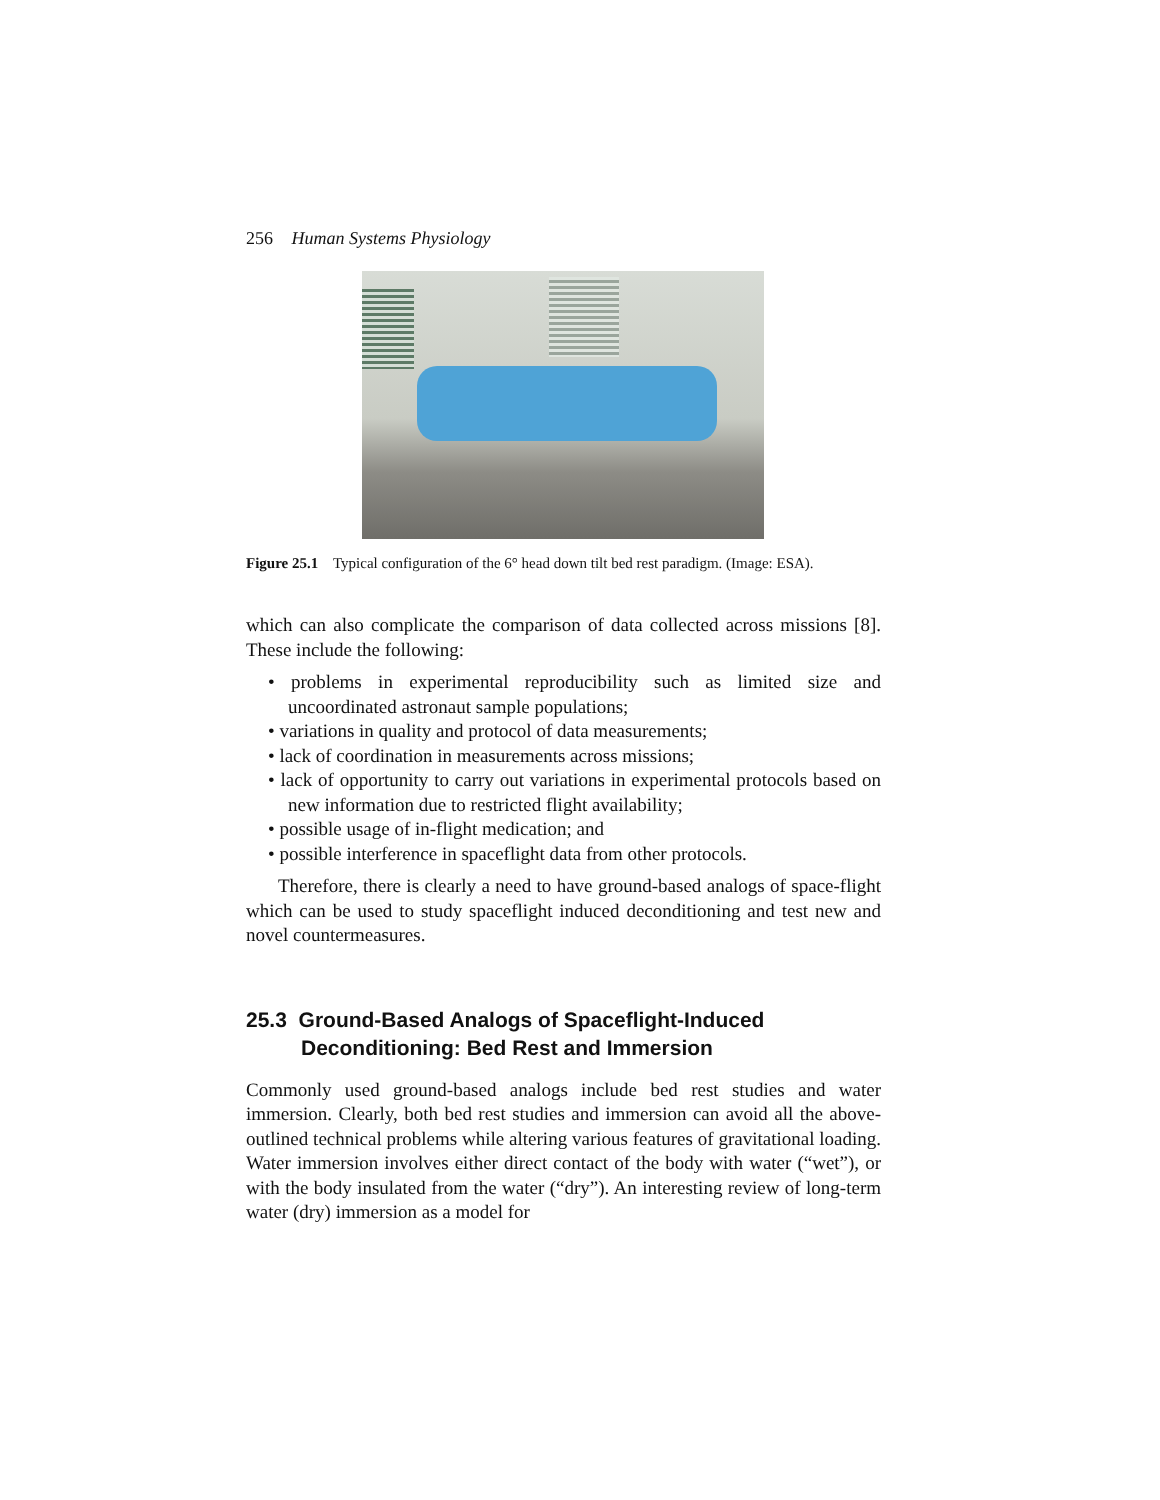256 Human Systems Physiology
Figure 25.1 Typical configuration of the 6° head down tilt bed rest paradigm. (Image: ESA).
which can also complicate the comparison of data collected across missions [8]. These include the following:
• problems in experimental reproducibility such as limited size and uncoordinated astronaut sample populations;
• variations in quality and protocol of data measurements;
• lack of coordination in measurements across missions;
• lack of opportunity to carry out variations in experimental protocols based on new information due to restricted flight availability;
• possible usage of in-flight medication; and
• possible interference in spaceflight data from other protocols.
Therefore, there is clearly a need to have ground-based analogs of space-flight which can be used to study spaceflight induced deconditioning and test new and novel countermeasures.
25.3 Ground-Based Analogs of Spaceflight-Induced Deconditioning: Bed Rest and Immersion
Commonly used ground-based analogs include bed rest studies and water immersion. Clearly, both bed rest studies and immersion can avoid all the above-outlined technical problems while altering various features of gravitational loading. Water immersion involves either direct contact of the body with water (“wet”), or with the body insulated from the water (“dry”). An interesting review of long-term water (dry) immersion as a model for